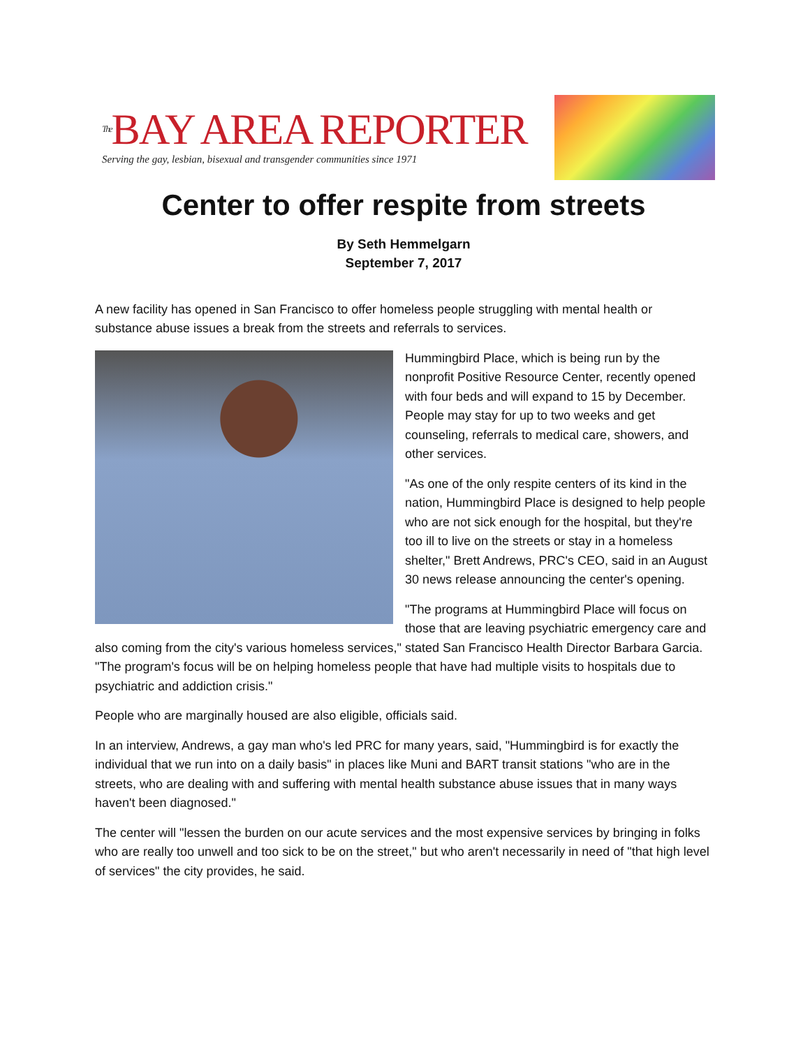The BAY AREA REPORTER
Serving the gay, lesbian, bisexual and transgender communities since 1971
Center to offer respite from streets
By Seth Hemmelgarn
September 7, 2017
A new facility has opened in San Francisco to offer homeless people struggling with mental health or substance abuse issues a break from the streets and referrals to services.
Hummingbird Place, which is being run by the nonprofit Positive Resource Center, recently opened with four beds and will expand to 15 by December. People may stay for up to two weeks and get counseling, referrals to medical care, showers, and other services.
"As one of the only respite centers of its kind in the nation, Hummingbird Place is designed to help people who are not sick enough for the hospital, but they're too ill to live on the streets or stay in a homeless shelter," Brett Andrews, PRC's CEO, said in an August 30 news release announcing the center's opening.
"The programs at Hummingbird Place will focus on those that are leaving psychiatric emergency care and also coming from the city's various homeless services," stated San Francisco Health Director Barbara Garcia. "The program's focus will be on helping homeless people that have had multiple visits to hospitals due to psychiatric and addiction crisis."
People who are marginally housed are also eligible, officials said.
In an interview, Andrews, a gay man who's led PRC for many years, said, "Hummingbird is for exactly the individual that we run into on a daily basis" in places like Muni and BART transit stations "who are in the streets, who are dealing with and suffering with mental health substance abuse issues that in many ways haven't been diagnosed."
The center will "lessen the burden on our acute services and the most expensive services by bringing in folks who are really too unwell and too sick to be on the street," but who aren't necessarily in need of "that high level of services" the city provides, he said.